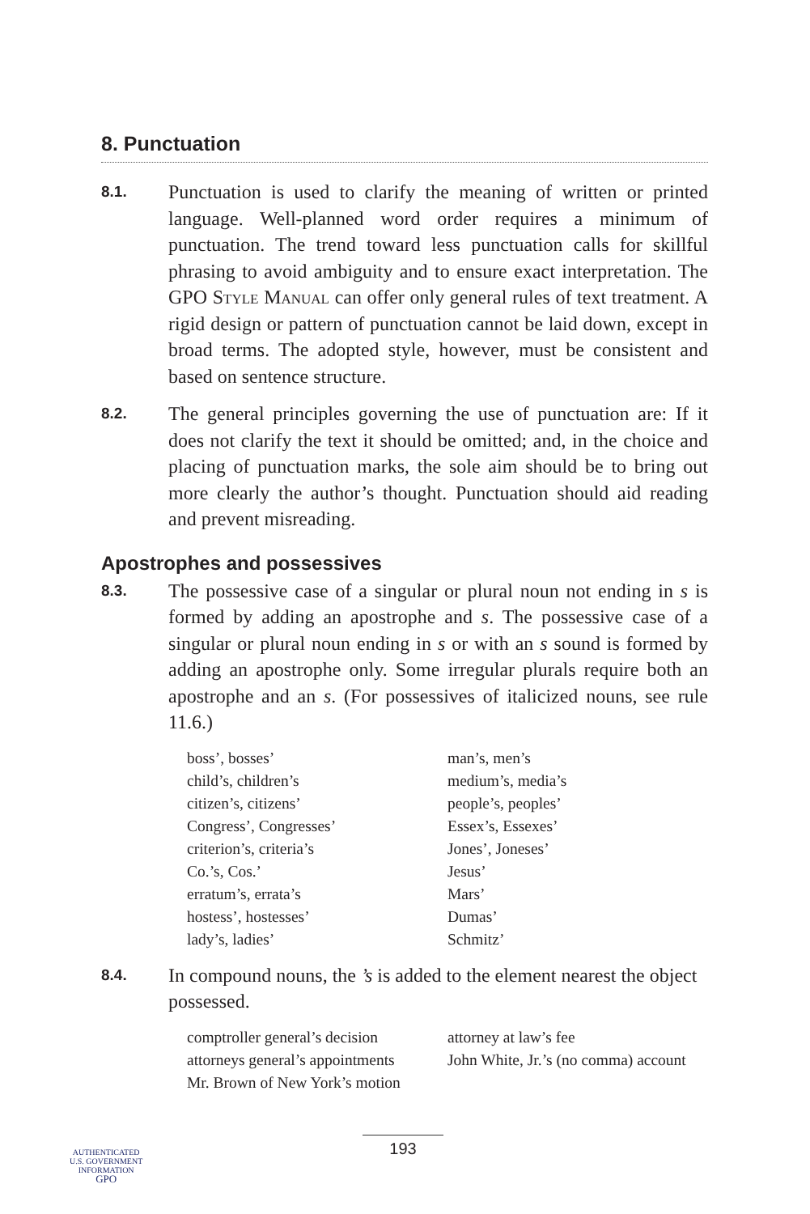8. Punctuation
8.1.
Punctuation is used to clarify the meaning of written or printed language. Well-planned word order requires a minimum of punctuation. The trend toward less punctuation calls for skillful phrasing to avoid ambiguity and to ensure exact interpretation. The GPO Style Manual can offer only general rules of text treatment. A rigid design or pattern of punctuation cannot be laid down, except in broad terms. The adopted style, however, must be consistent and based on sentence structure.
8.2.
The general principles governing the use of punctuation are: If it does not clarify the text it should be omitted; and, in the choice and placing of punctuation marks, the sole aim should be to bring out more clearly the author’s thought. Punctuation should aid reading and prevent misreading.
Apostrophes and possessives
8.3.
The possessive case of a singular or plural noun not ending in s is formed by adding an apostrophe and s. The possessive case of a singular or plural noun ending in s or with an s sound is formed by adding an apostrophe only. Some irregular plurals require both an apostrophe and an s. (For possessives of italicized nouns, see rule 11.6.)
boss’, bosses’
child’s, children’s
citizen’s, citizens’
Congress’, Congresses’
criterion’s, criteria’s
Co.’s, Cos.’
erratum’s, errata’s
hostess’, hostesses’
lady’s, ladies’
man’s, men’s
medium’s, media’s
people’s, peoples’
Essex’s, Essexes’
Jones’, Joneses’
Jesus’
Mars’
Dumas’
Schmitz’
8.4.
In compound nouns, the ’s is added to the element nearest the object possessed.
comptroller general’s decision
attorneys general’s appointments
Mr. Brown of New York’s motion
attorney at law’s fee
John White, Jr.’s (no comma) account
193
AUTHENTICATED
U.S. GOVERNMENT
INFORMATION
GPO